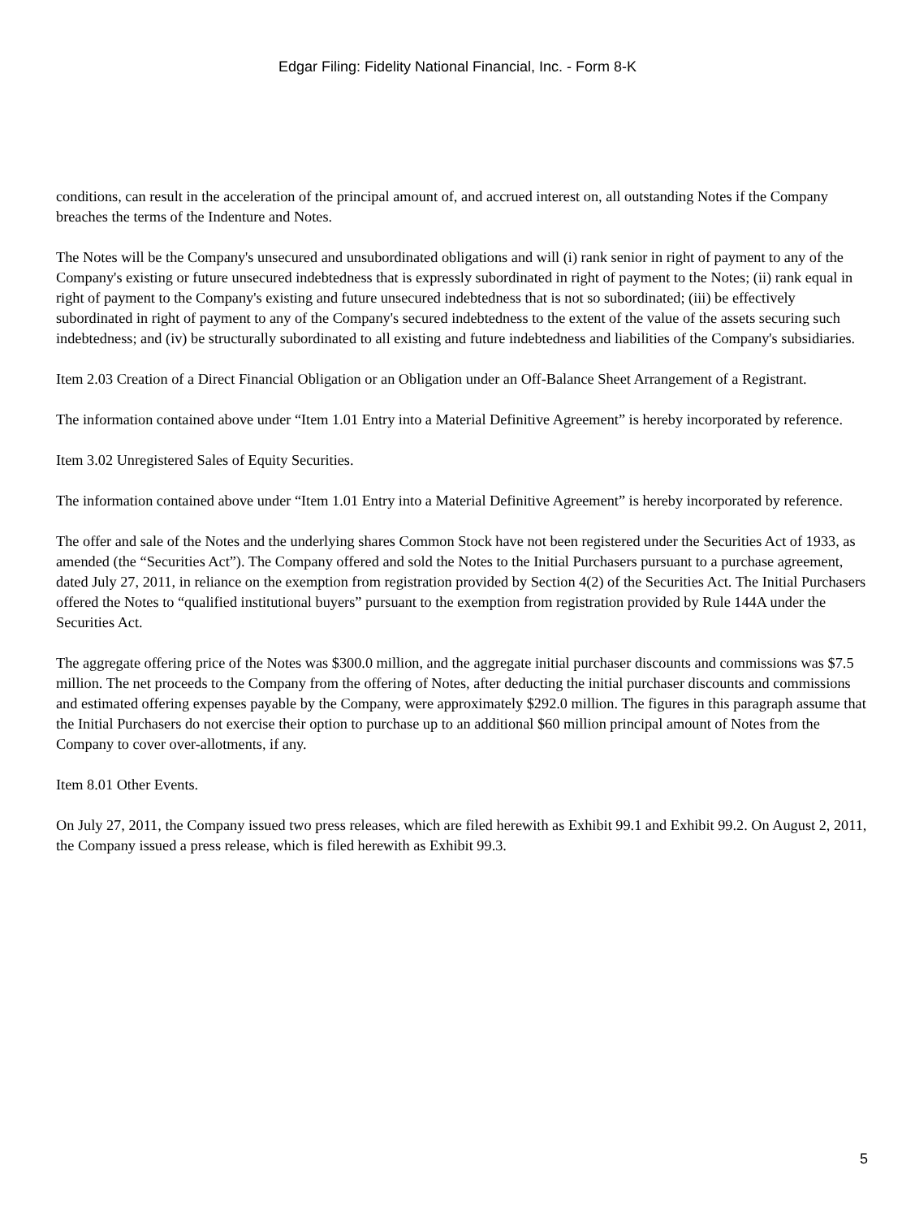Edgar Filing: Fidelity National Financial, Inc. - Form 8-K
conditions, can result in the acceleration of the principal amount of, and accrued interest on, all outstanding Notes if the Company breaches the terms of the Indenture and Notes.
The Notes will be the Company's unsecured and unsubordinated obligations and will (i) rank senior in right of payment to any of the Company's existing or future unsecured indebtedness that is expressly subordinated in right of payment to the Notes; (ii) rank equal in right of payment to the Company's existing and future unsecured indebtedness that is not so subordinated; (iii) be effectively subordinated in right of payment to any of the Company's secured indebtedness to the extent of the value of the assets securing such indebtedness; and (iv) be structurally subordinated to all existing and future indebtedness and liabilities of the Company's subsidiaries.
Item 2.03 Creation of a Direct Financial Obligation or an Obligation under an Off-Balance Sheet Arrangement of a Registrant.
The information contained above under “Item 1.01 Entry into a Material Definitive Agreement” is hereby incorporated by reference.
Item 3.02 Unregistered Sales of Equity Securities.
The information contained above under “Item 1.01 Entry into a Material Definitive Agreement” is hereby incorporated by reference.
The offer and sale of the Notes and the underlying shares Common Stock have not been registered under the Securities Act of 1933, as amended (the “Securities Act”). The Company offered and sold the Notes to the Initial Purchasers pursuant to a purchase agreement, dated July 27, 2011, in reliance on the exemption from registration provided by Section 4(2) of the Securities Act. The Initial Purchasers offered the Notes to “qualified institutional buyers” pursuant to the exemption from registration provided by Rule 144A under the Securities Act.
The aggregate offering price of the Notes was $300.0 million, and the aggregate initial purchaser discounts and commissions was $7.5 million. The net proceeds to the Company from the offering of Notes, after deducting the initial purchaser discounts and commissions and estimated offering expenses payable by the Company, were approximately $292.0 million. The figures in this paragraph assume that the Initial Purchasers do not exercise their option to purchase up to an additional $60 million principal amount of Notes from the Company to cover over-allotments, if any.
Item 8.01 Other Events.
On July 27, 2011, the Company issued two press releases, which are filed herewith as Exhibit 99.1 and Exhibit 99.2. On August 2, 2011, the Company issued a press release, which is filed herewith as Exhibit 99.3.
5